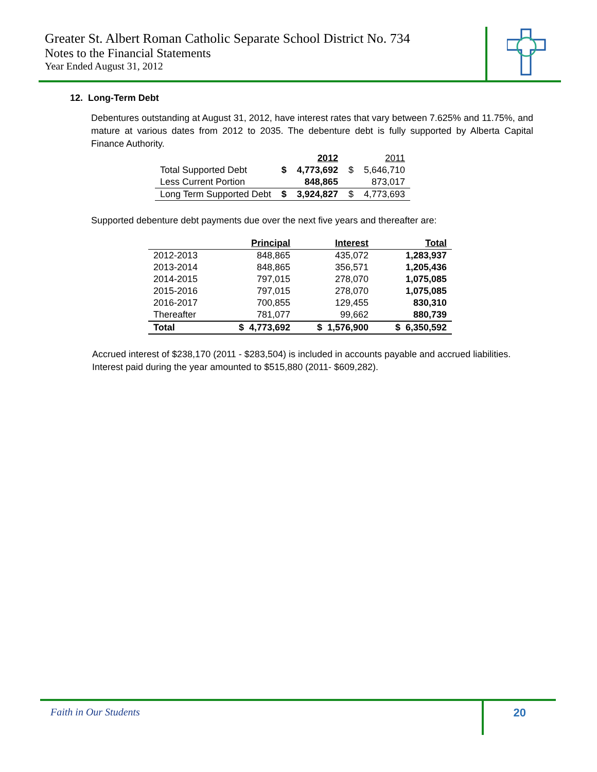Greater St. Albert Roman Catholic Separate School District No. 734
Notes to the Financial Statements
Year Ended August 31, 2012
12. Long-Term Debt
Debentures outstanding at August 31, 2012, have interest rates that vary between 7.625% and 11.75%, and mature at various dates from 2012 to 2035. The debenture debt is fully supported by Alberta Capital Finance Authority.
| | | 2012 | | 2011 |
| Total Supported Debt | $ | 4,773,692 | $ | 5,646,710 |
| Less Current Portion | | 848,865 | | 873,017 |
| Long Term Supported Debt | $ | 3,924,827 | $ | 4,773,693 |
Supported debenture debt payments due over the next five years and thereafter are:
| | Principal | Interest | Total |
| --- | --- | --- | --- |
| 2012-2013 | 848,865 | 435,072 | 1,283,937 |
| 2013-2014 | 848,865 | 356,571 | 1,205,436 |
| 2014-2015 | 797,015 | 278,070 | 1,075,085 |
| 2015-2016 | 797,015 | 278,070 | 1,075,085 |
| 2016-2017 | 700,855 | 129,455 | 830,310 |
| Thereafter | 781,077 | 99,662 | 880,739 |
| Total | $ 4,773,692 | $ 1,576,900 | $ 6,350,592 |
Accrued interest of $238,170 (2011 - $283,504) is included in accounts payable and accrued liabilities.
Interest paid during the year amounted to $515,880 (2011- $609,282).
Faith in Our Students 20